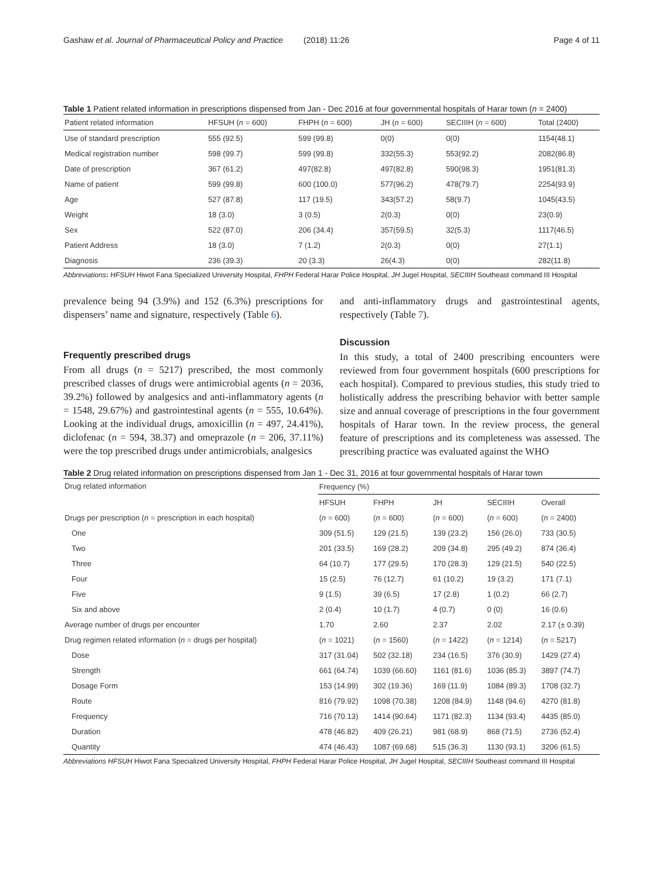Gashaw et al. Journal of Pharmaceutical Policy and Practice (2018) 11:26 Page 4 of 11
Table 1 Patient related information in prescriptions dispensed from Jan - Dec 2016 at four governmental hospitals of Harar town (n = 2400)
| Patient related information | HFSUH ( n = 600) | FHPH ( n = 600) | JH ( n = 600) | SECIIIH ( n = 600) | Total (2400) |
| Use of standard prescription | 555 (92.5) | 599 (99.8) | 0(0) | 0(0) | 1154(48.1) |
| Medical registration number | 598 (99.7) | 599 (99.8) | 332(55.3) | 553(92.2) | 2082(86.8) |
| Date of prescription | 367 (61.2) | 497(82.8) | 497(82.8) | 590(98.3) | 1951(81.3) |
| Name of patient | 599 (99.8) | 600 (100.0) | 577(96.2) | 478(79.7) | 2254(93.9) |
| Age | 527 (87.8) | 117 (19.5) | 343(57.2) | 58(9.7) | 1045(43.5) |
| Weight | 18 (3.0) | 3 (0.5) | 2(0.3) | 0(0) | 23(0.9) |
| Sex | 522 (87.0) | 206 (34.4) | 357(59.5) | 32(5.3) | 1117(46.5) |
| Patient Address | 18 (3.0) | 7 (1.2) | 2(0.3) | 0(0) | 27(1.1) |
| Diagnosis | 236 (39.3) | 20 (3.3) | 26(4.3) | 0(0) | 282(11.8) |
Abbreviations: HFSUH Hiwot Fana Specialized University Hospital, FHPH Federal Harar Police Hospital, JH Jugel Hospital, SECIIIH Southeast command III Hospital
prevalence being 94 (3.9%) and 152 (6.3%) prescriptions for dispensers’ name and signature, respectively (Table 6).
Frequently prescribed drugs
From all drugs (n = 5217) prescribed, the most commonly prescribed classes of drugs were antimicrobial agents (n = 2036, 39.2%) followed by analgesics and anti-inflammatory agents (n = 1548, 29.67%) and gastrointestinal agents (n = 555, 10.64%). Looking at the individual drugs, amoxicillin (n = 497, 24.41%), diclofenac (n = 594, 38.37) and omeprazole (n = 206, 37.11%) were the top prescribed drugs under antimicrobials, analgesics
and anti-inflammatory drugs and gastrointestinal agents, respectively (Table 7).
Discussion
In this study, a total of 2400 prescribing encounters were reviewed from four government hospitals (600 prescriptions for each hospital). Compared to previous studies, this study tried to holistically address the prescribing behavior with better sample size and annual coverage of prescriptions in the four government hospitals of Harar town. In the review process, the general feature of prescriptions and its completeness was assessed. The prescribing practice was evaluated against the WHO
Table 2 Drug related information on prescriptions dispensed from Jan 1 - Dec 31, 2016 at four governmental hospitals of Harar town
| Drug related information | Frequency (%) | | | | |
| | HFSUH | FHPH | JH | SECIIIH | Overall |
| Drugs per prescription ( n = prescription in each hospital) | ( n = 600) | ( n = 600) | ( n = 600) | ( n = 600) | ( n = 2400) |
| One | 309 (51.5) | 129 (21.5) | 139 (23.2) | 156 (26.0) | 733 (30.5) |
| Two | 201 (33.5) | 169 (28.2) | 209 (34.8) | 295 (49.2) | 874 (36.4) |
| Three | 64 (10.7) | 177 (29.5) | 170 (28.3) | 129 (21.5) | 540 (22.5) |
| Four | 15 (2.5) | 76 (12.7) | 61 (10.2) | 19 (3.2) | 171 (7.1) |
| Five | 9 (1.5) | 39 (6.5) | 17 (2.8) | 1 (0.2) | 66 (2.7) |
| Six and above | 2 (0.4) | 10 (1.7) | 4 (0.7) | 0 (0) | 16 (0.6) |
| Average number of drugs per encounter | 1.70 | 2.60 | 2.37 | 2.02 | 2.17 (± 0.39) |
| Drug regimen related information ( n = drugs per hospital) | ( n = 1021) | ( n = 1560) | ( n = 1422) | ( n = 1214) | ( n = 5217) |
| Dose | 317 (31.04) | 502 (32.18) | 234 (16.5) | 376 (30.9) | 1429 (27.4) |
| Strength | 661 (64.74) | 1039 (66.60) | 1161 (81.6) | 1036 (85.3) | 3897 (74.7) |
| Dosage Form | 153 (14.99) | 302 (19.36) | 169 (11.9) | 1084 (89.3) | 1708 (32.7) |
| Route | 816 (79.92) | 1098 (70.38) | 1208 (84.9) | 1148 (94.6) | 4270 (81.8) |
| Frequency | 716 (70.13) | 1414 (90.64) | 1171 (82.3) | 1134 (93.4) | 4435 (85.0) |
| Duration | 478 (46.82) | 409 (26.21) | 981 (68.9) | 868 (71.5) | 2736 (52.4) |
| Quantity | 474 (46.43) | 1087 (69.68) | 515 (36.3) | 1130 (93.1) | 3206 (61.5) |
Abbreviations HFSUH Hiwot Fana Specialized University Hospital, FHPH Federal Harar Police Hospital, JH Jugel Hospital, SECIIIH Southeast command III Hospital